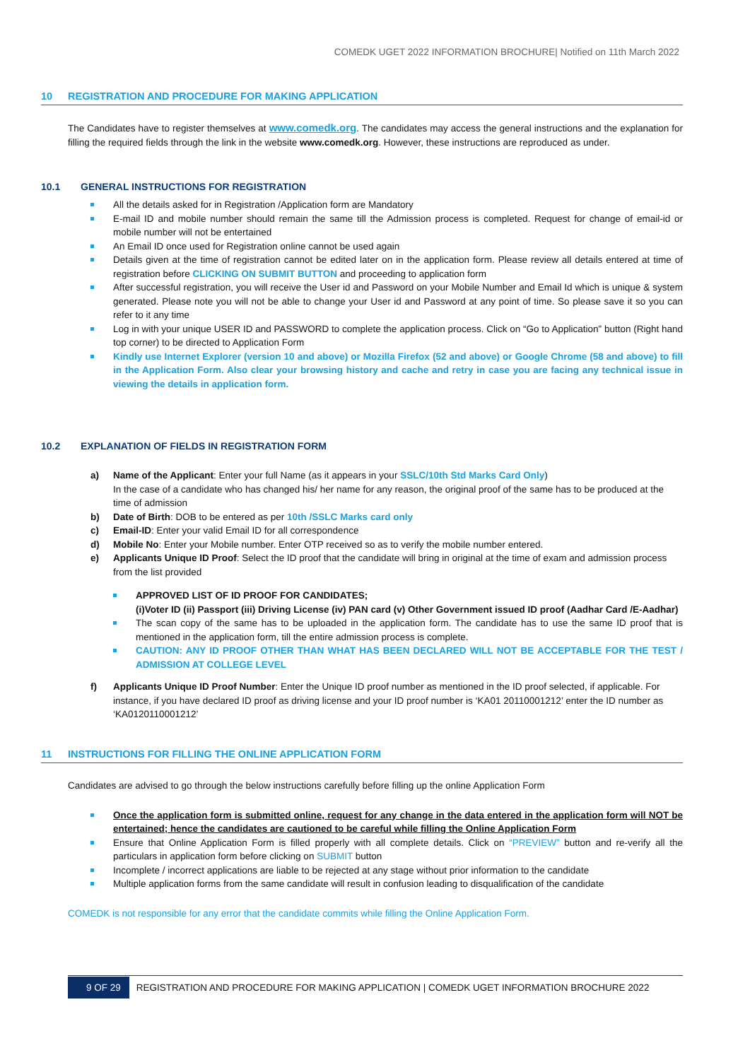COMEDK UGET 2022 INFORMATION BROCHURE| Notified on 11th March 2022
10 REGISTRATION AND PROCEDURE FOR MAKING APPLICATION
The Candidates have to register themselves at www.comedk.org. The candidates may access the general instructions and the explanation for filling the required fields through the link in the website www.comedk.org. However, these instructions are reproduced as under.
10.1 GENERAL INSTRUCTIONS FOR REGISTRATION
All the details asked for in Registration /Application form are Mandatory
E-mail ID and mobile number should remain the same till the Admission process is completed. Request for change of email-id or mobile number will not be entertained
An Email ID once used for Registration online cannot be used again
Details given at the time of registration cannot be edited later on in the application form. Please review all details entered at time of registration before CLICKING ON SUBMIT BUTTON and proceeding to application form
After successful registration, you will receive the User id and Password on your Mobile Number and Email Id which is unique & system generated. Please note you will not be able to change your User id and Password at any point of time. So please save it so you can refer to it any time
Log in with your unique USER ID and PASSWORD to complete the application process. Click on “Go to Application” button (Right hand top corner) to be directed to Application Form
Kindly use Internet Explorer (version 10 and above) or Mozilla Firefox (52 and above) or Google Chrome (58 and above) to fill in the Application Form. Also clear your browsing history and cache and retry in case you are facing any technical issue in viewing the details in application form.
10.2 EXPLANATION OF FIELDS IN REGISTRATION FORM
a) Name of the Applicant: Enter your full Name (as it appears in your SSLC/10th Std Marks Card Only)
In the case of a candidate who has changed his/ her name for any reason, the original proof of the same has to be produced at the time of admission
b) Date of Birth: DOB to be entered as per 10th /SSLC Marks card only
c) Email-ID: Enter your valid Email ID for all correspondence
d) Mobile No: Enter your Mobile number. Enter OTP received so as to verify the mobile number entered.
e) Applicants Unique ID Proof: Select the ID proof that the candidate will bring in original at the time of exam and admission process from the list provided
APPROVED LIST OF ID PROOF FOR CANDIDATES;
(i)Voter ID (ii) Passport (iii) Driving License (iv) PAN card (v) Other Government issued ID proof (Aadhar Card /E-Aadhar)
The scan copy of the same has to be uploaded in the application form. The candidate has to use the same ID proof that is mentioned in the application form, till the entire admission process is complete.
CAUTION: ANY ID PROOF OTHER THAN WHAT HAS BEEN DECLARED WILL NOT BE ACCEPTABLE FOR THE TEST / ADMISSION AT COLLEGE LEVEL
f) Applicants Unique ID Proof Number: Enter the Unique ID proof number as mentioned in the ID proof selected, if applicable. For instance, if you have declared ID proof as driving license and your ID proof number is ‘KA01 20110001212’ enter the ID number as ‘KA0120110001212’
11 INSTRUCTIONS FOR FILLING THE ONLINE APPLICATION FORM
Candidates are advised to go through the below instructions carefully before filling up the online Application Form
Once the application form is submitted online, request for any change in the data entered in the application form will NOT be entertained; hence the candidates are cautioned to be careful while filling the Online Application Form
Ensure that Online Application Form is filled properly with all complete details. Click on “PREVIEW” button and re-verify all the particulars in application form before clicking on SUBMIT button
Incomplete / incorrect applications are liable to be rejected at any stage without prior information to the candidate
Multiple application forms from the same candidate will result in confusion leading to disqualification of the candidate
COMEDK is not responsible for any error that the candidate commits while filling the Online Application Form.
9 OF 29 REGISTRATION AND PROCEDURE FOR MAKING APPLICATION | COMEDK UGET INFORMATION BROCHURE 2022